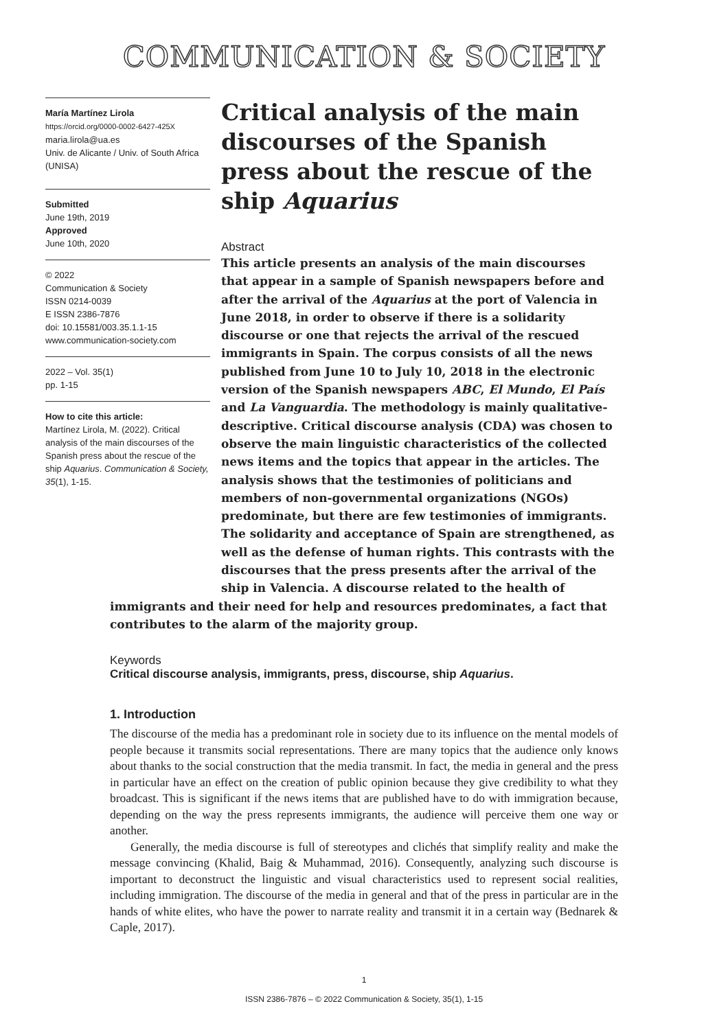COMMUNICATION & SOCIETY
María Martínez Lirola
https://orcid.org/0000-0002-6427-425X
maria.lirola@ua.es
Univ. de Alicante / Univ. of South Africa (UNISA)
Submitted
June 19th, 2019
Approved
June 10th, 2020
© 2022
Communication & Society
ISSN 0214-0039
E ISSN 2386-7876
doi: 10.15581/003.35.1.1-15
www.communication-society.com
2022 – Vol. 35(1)
pp. 1-15
How to cite this article:
Martínez Lirola, M. (2022). Critical analysis of the main discourses of the Spanish press about the rescue of the ship Aquarius. Communication & Society, 35(1), 1-15.
Critical analysis of the main discourses of the Spanish press about the rescue of the ship Aquarius
Abstract
This article presents an analysis of the main discourses that appear in a sample of Spanish newspapers before and after the arrival of the Aquarius at the port of Valencia in June 2018, in order to observe if there is a solidarity discourse or one that rejects the arrival of the rescued immigrants in Spain. The corpus consists of all the news published from June 10 to July 10, 2018 in the electronic version of the Spanish newspapers ABC, El Mundo, El País and La Vanguardia. The methodology is mainly qualitative-descriptive. Critical discourse analysis (CDA) was chosen to observe the main linguistic characteristics of the collected news items and the topics that appear in the articles. The analysis shows that the testimonies of politicians and members of non-governmental organizations (NGOs) predominate, but there are few testimonies of immigrants. The solidarity and acceptance of Spain are strengthened, as well as the defense of human rights. This contrasts with the discourses that the press presents after the arrival of the ship in Valencia. A discourse related to the health of
immigrants and their need for help and resources predominates, a fact that contributes to the alarm of the majority group.
Keywords
Critical discourse analysis, immigrants, press, discourse, ship Aquarius.
1. Introduction
The discourse of the media has a predominant role in society due to its influence on the mental models of people because it transmits social representations. There are many topics that the audience only knows about thanks to the social construction that the media transmit. In fact, the media in general and the press in particular have an effect on the creation of public opinion because they give credibility to what they broadcast. This is significant if the news items that are published have to do with immigration because, depending on the way the press represents immigrants, the audience will perceive them one way or another.
Generally, the media discourse is full of stereotypes and clichés that simplify reality and make the message convincing (Khalid, Baig & Muhammad, 2016). Consequently, analyzing such discourse is important to deconstruct the linguistic and visual characteristics used to represent social realities, including immigration. The discourse of the media in general and that of the press in particular are in the hands of white elites, who have the power to narrate reality and transmit it in a certain way (Bednarek & Caple, 2017).
1
ISSN 2386-7876 – © 2022 Communication & Society, 35(1), 1-15